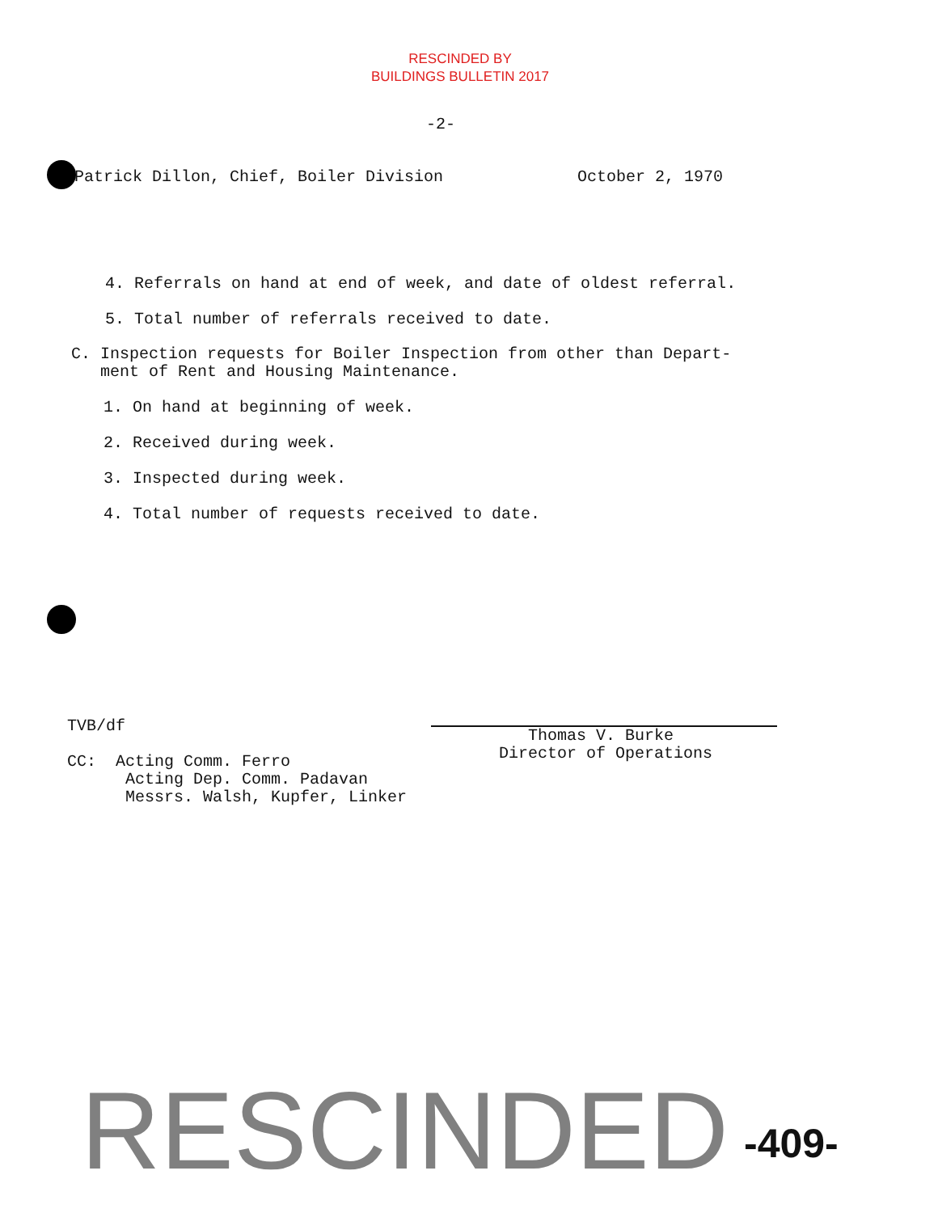RESCINDED BY
BUILDINGS BULLETIN 2017
-2-
Patrick Dillon, Chief, Boiler Division October 2, 1970
4. Referrals on hand at end of week, and date of oldest referral.
5. Total number of referrals received to date.
C. Inspection requests for Boiler Inspection from other than Depart-
ment of Rent and Housing Maintenance.
1. On hand at beginning of week.
2. Received during week.
3. Inspected during week.
4. Total number of requests received to date.
TVB/df
CC: Acting Comm. Ferro
Acting Dep. Comm. Padavan
Messrs. Walsh, Kupfer, Linker
Thomas V. Burke
Director of Operations
RESCINDED -409-